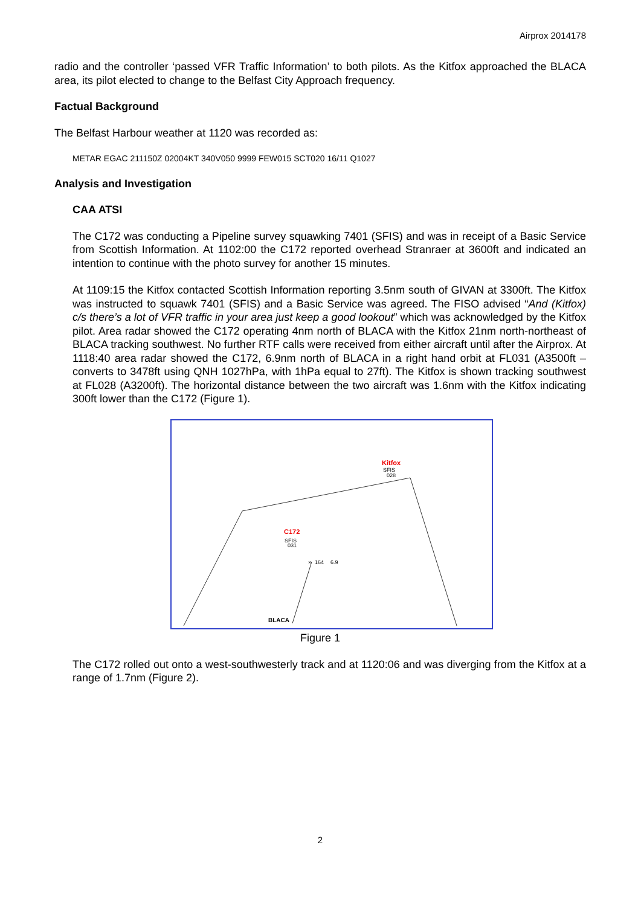Airprox 2014178
radio and the controller ‘passed VFR Traffic Information’ to both pilots. As the Kitfox approached the BLACA area, its pilot elected to change to the Belfast City Approach frequency.
Factual Background
The Belfast Harbour weather at 1120 was recorded as:
METAR EGAC 211150Z 02004KT 340V050 9999 FEW015 SCT020 16/11 Q1027
Analysis and Investigation
CAA ATSI
The C172 was conducting a Pipeline survey squawking 7401 (SFIS) and was in receipt of a Basic Service from Scottish Information. At 1102:00 the C172 reported overhead Stranraer at 3600ft and indicated an intention to continue with the photo survey for another 15 minutes.
At 1109:15 the Kitfox contacted Scottish Information reporting 3.5nm south of GIVAN at 3300ft. The Kitfox was instructed to squawk 7401 (SFIS) and a Basic Service was agreed. The FISO advised “And (Kitfox) c/s there’s a lot of VFR traffic in your area just keep a good lookout” which was acknowledged by the Kitfox pilot. Area radar showed the C172 operating 4nm north of BLACA with the Kitfox 21nm north-northeast of BLACA tracking southwest. No further RTF calls were received from either aircraft until after the Airprox. At 1118:40 area radar showed the C172, 6.9nm north of BLACA in a right hand orbit at FL031 (A3500ft – converts to 3478ft using QNH 1027hPa, with 1hPa equal to 27ft). The Kitfox is shown tracking southwest at FL028 (A3200ft). The horizontal distance between the two aircraft was 1.6nm with the Kitfox indicating 300ft lower than the C172 (Figure 1).
Kitfox
SFIS
028
C172
SFIS
031
×
164
6.9
BLACA
Figure 1
The C172 rolled out onto a west-southwesterly track and at 1120:06 and was diverging from the Kitfox at a range of 1.7nm (Figure 2).
2